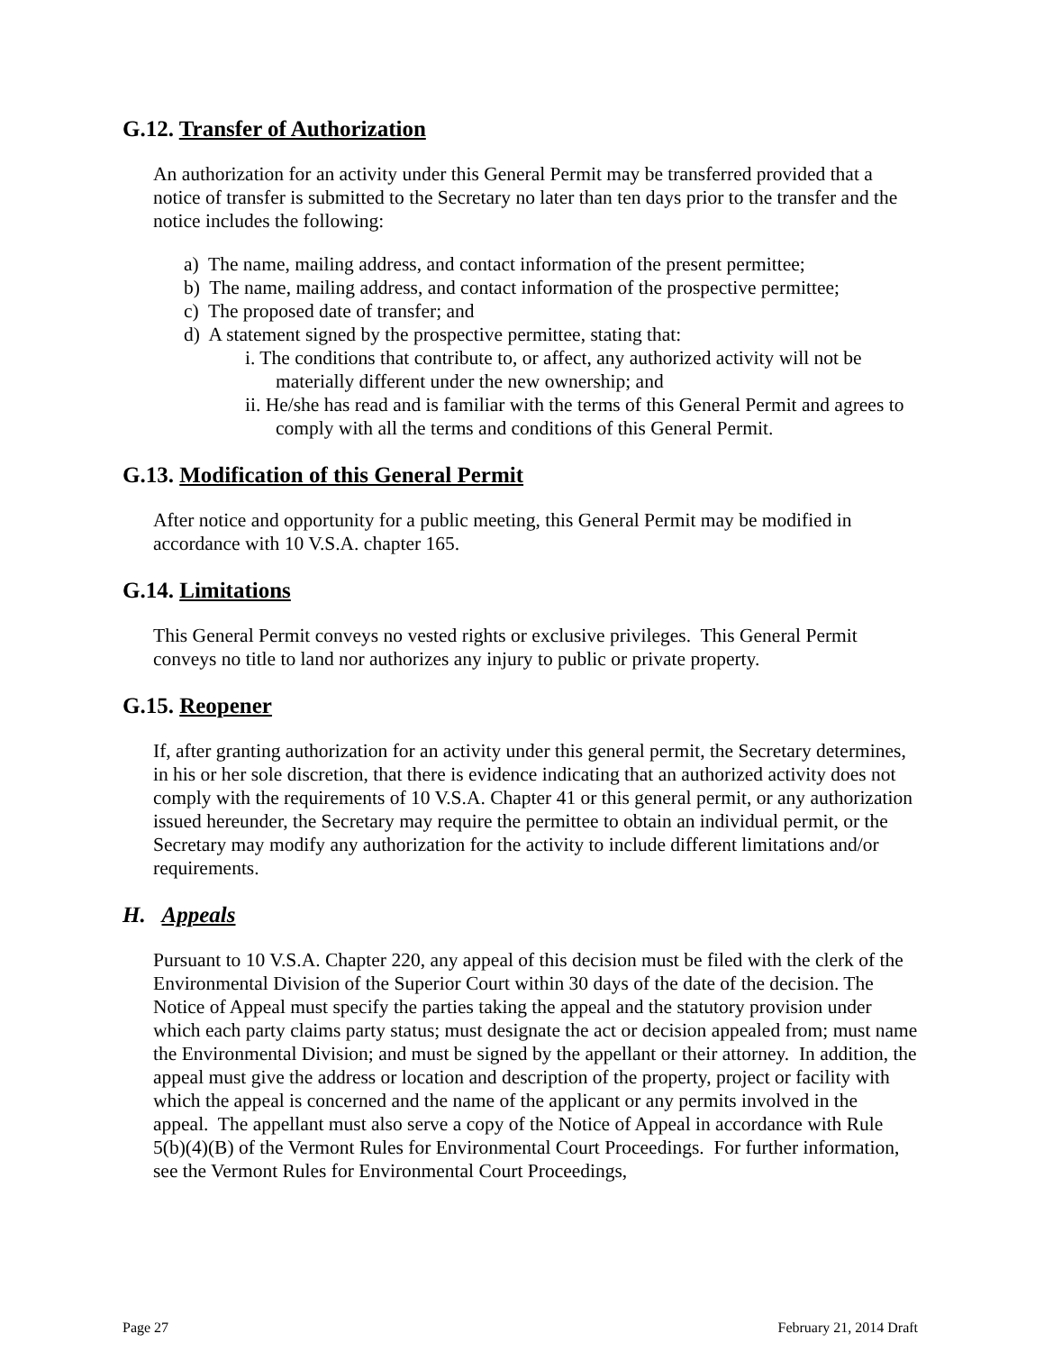G.12. Transfer of Authorization
An authorization for an activity under this General Permit may be transferred provided that a notice of transfer is submitted to the Secretary no later than ten days prior to the transfer and the notice includes the following:
a) The name, mailing address, and contact information of the present permittee;
b) The name, mailing address, and contact information of the prospective permittee;
c) The proposed date of transfer; and
d) A statement signed by the prospective permittee, stating that:
i. The conditions that contribute to, or affect, any authorized activity will not be materially different under the new ownership; and
ii. He/she has read and is familiar with the terms of this General Permit and agrees to comply with all the terms and conditions of this General Permit.
G.13. Modification of this General Permit
After notice and opportunity for a public meeting, this General Permit may be modified in accordance with 10 V.S.A. chapter 165.
G.14. Limitations
This General Permit conveys no vested rights or exclusive privileges. This General Permit conveys no title to land nor authorizes any injury to public or private property.
G.15. Reopener
If, after granting authorization for an activity under this general permit, the Secretary determines, in his or her sole discretion, that there is evidence indicating that an authorized activity does not comply with the requirements of 10 V.S.A. Chapter 41 or this general permit, or any authorization issued hereunder, the Secretary may require the permittee to obtain an individual permit, or the Secretary may modify any authorization for the activity to include different limitations and/or requirements.
H. Appeals
Pursuant to 10 V.S.A. Chapter 220, any appeal of this decision must be filed with the clerk of the Environmental Division of the Superior Court within 30 days of the date of the decision. The Notice of Appeal must specify the parties taking the appeal and the statutory provision under which each party claims party status; must designate the act or decision appealed from; must name the Environmental Division; and must be signed by the appellant or their attorney. In addition, the appeal must give the address or location and description of the property, project or facility with which the appeal is concerned and the name of the applicant or any permits involved in the appeal. The appellant must also serve a copy of the Notice of Appeal in accordance with Rule 5(b)(4)(B) of the Vermont Rules for Environmental Court Proceedings. For further information, see the Vermont Rules for Environmental Court Proceedings,
Page 27 February 21, 2014 Draft